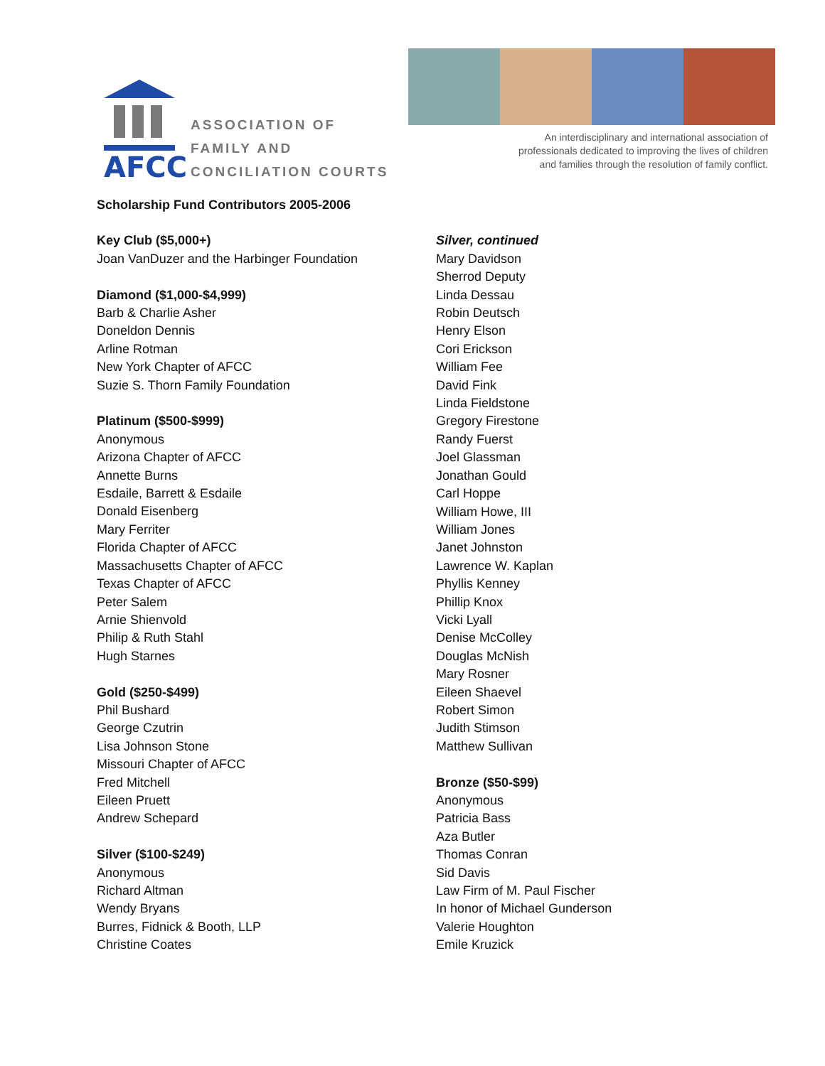AFCC
ASSOCIATION OF
FAMILY AND
CONCILIATION COURTS
An interdisciplinary and international association of
professionals dedicated to improving the lives of children
and families through the resolution of family conflict.
Scholarship Fund Contributors 2005-2006
Key Club ($5,000+)
Joan VanDuzer and the Harbinger Foundation
Diamond ($1,000-$4,999)
Barb & Charlie Asher
Doneldon Dennis
Arline Rotman
New York Chapter of AFCC
Suzie S. Thorn Family Foundation
Platinum ($500-$999)
Anonymous
Arizona Chapter of AFCC
Annette Burns
Esdaile, Barrett & Esdaile
Donald Eisenberg
Mary Ferriter
Florida Chapter of AFCC
Massachusetts Chapter of AFCC
Texas Chapter of AFCC
Peter Salem
Arnie Shienvold
Philip & Ruth Stahl
Hugh Starnes
Gold ($250-$499)
Phil Bushard
George Czutrin
Lisa Johnson Stone
Missouri Chapter of AFCC
Fred Mitchell
Eileen Pruett
Andrew Schepard
Silver ($100-$249)
Anonymous
Richard Altman
Wendy Bryans
Burres, Fidnick & Booth, LLP
Christine Coates
Silver, continued
Mary Davidson
Sherrod Deputy
Linda Dessau
Robin Deutsch
Henry Elson
Cori Erickson
William Fee
David Fink
Linda Fieldstone
Gregory Firestone
Randy Fuerst
Joel Glassman
Jonathan Gould
Carl Hoppe
William Howe, III
William Jones
Janet Johnston
Lawrence W. Kaplan
Phyllis Kenney
Phillip Knox
Vicki Lyall
Denise McColley
Douglas McNish
Mary Rosner
Eileen Shaevel
Robert Simon
Judith Stimson
Matthew Sullivan
Bronze ($50-$99)
Anonymous
Patricia Bass
Aza Butler
Thomas Conran
Sid Davis
Law Firm of M. Paul Fischer
In honor of Michael Gunderson
Valerie Houghton
Emile Kruzick